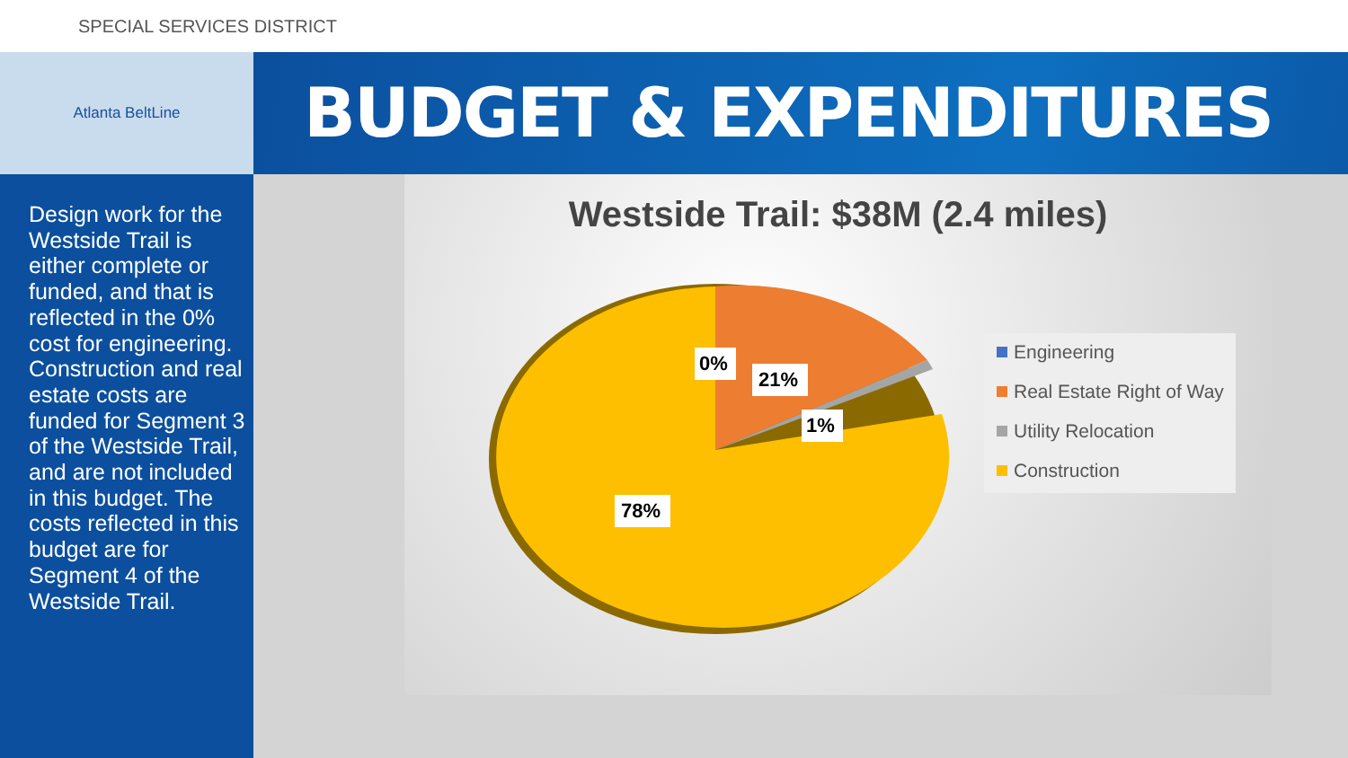SPECIAL SERVICES DISTRICT
Atlanta BeltLine
BUDGET & EXPENDITURES
Design work for the Westside Trail is either complete or funded, and that is reflected in the 0% cost for engineering. Construction and real estate costs are funded for Segment 3 of the Westside Trail, and are not included in this budget. The costs reflected in this budget are for Segment 4 of the Westside Trail.
Westside Trail: $38M (2.4 miles)
0%
21%
1%
78%
Engineering
Real Estate Right of Way
Utility Relocation
Construction